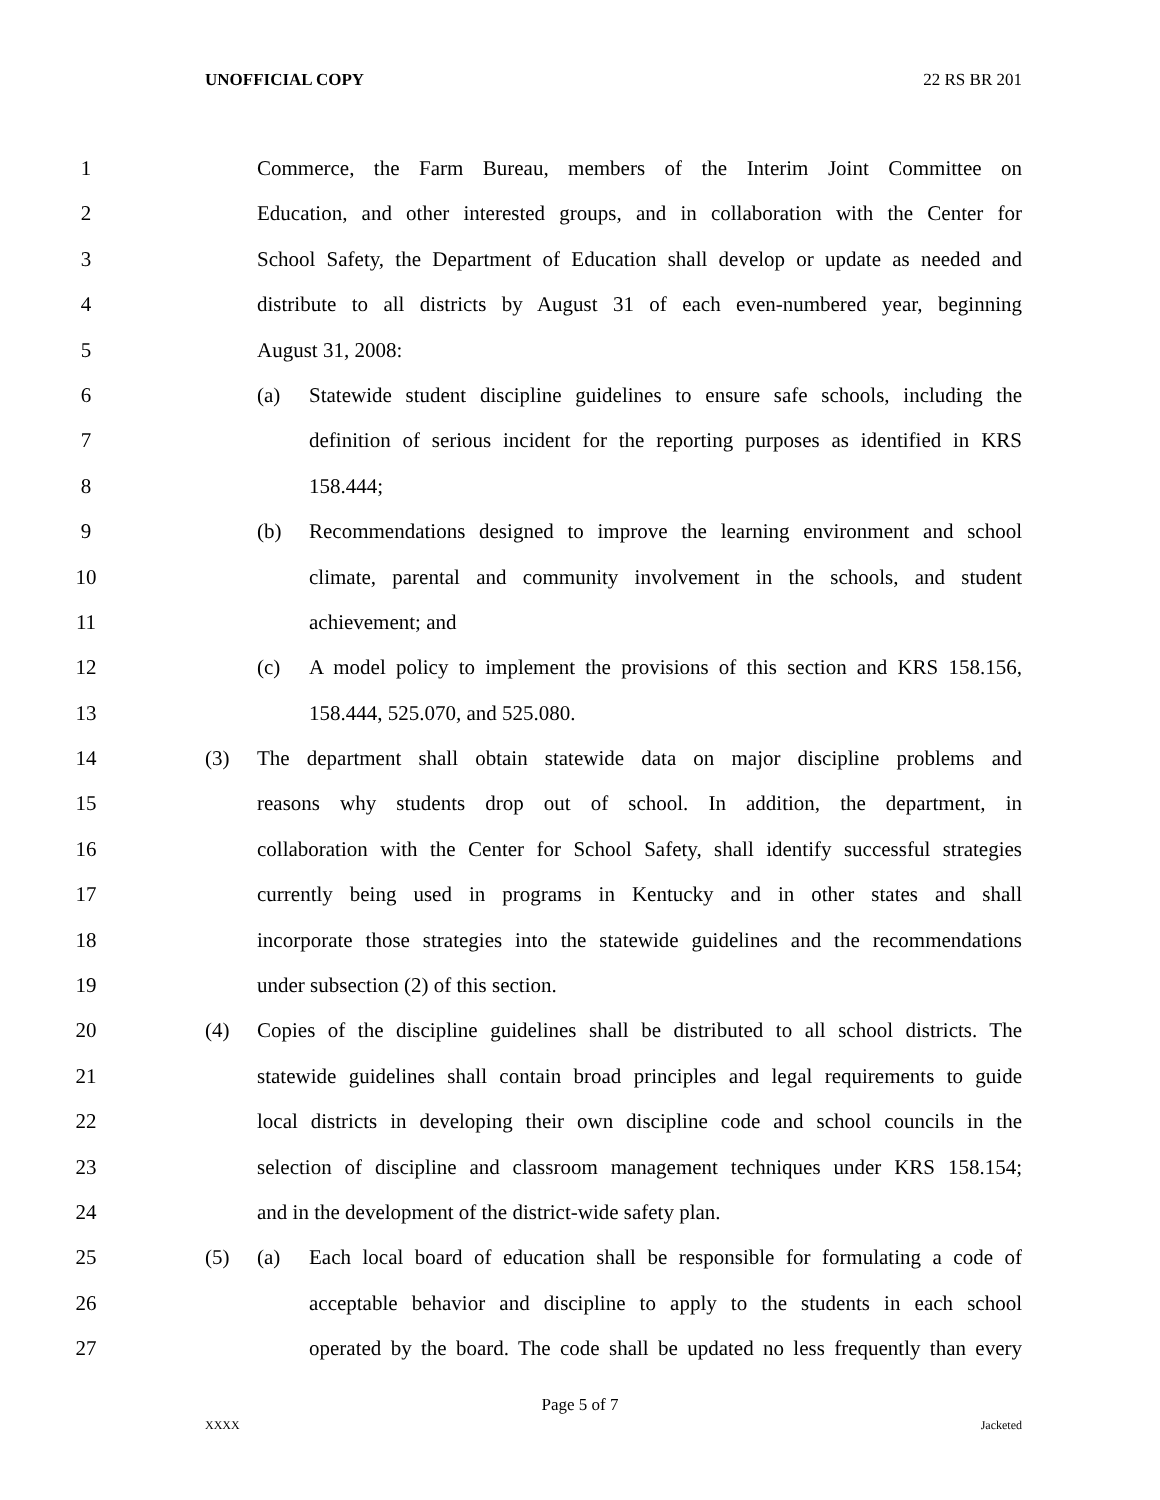UNOFFICIAL COPY 22 RS BR 201
1 Commerce, the Farm Bureau, members of the Interim Joint Committee on
2 Education, and other interested groups, and in collaboration with the Center for
3 School Safety, the Department of Education shall develop or update as needed and
4 distribute to all districts by August 31 of each even-numbered year, beginning
5 August 31, 2008:
6 (a) Statewide student discipline guidelines to ensure safe schools, including the
7 definition of serious incident for the reporting purposes as identified in KRS
8 158.444;
9 (b) Recommendations designed to improve the learning environment and school
10 climate, parental and community involvement in the schools, and student
11 achievement; and
12 (c) A model policy to implement the provisions of this section and KRS 158.156,
13 158.444, 525.070, and 525.080.
14 (3) The department shall obtain statewide data on major discipline problems and
15 reasons why students drop out of school. In addition, the department, in
16 collaboration with the Center for School Safety, shall identify successful strategies
17 currently being used in programs in Kentucky and in other states and shall
18 incorporate those strategies into the statewide guidelines and the recommendations
19 under subsection (2) of this section.
20 (4) Copies of the discipline guidelines shall be distributed to all school districts. The
21 statewide guidelines shall contain broad principles and legal requirements to guide
22 local districts in developing their own discipline code and school councils in the
23 selection of discipline and classroom management techniques under KRS 158.154;
24 and in the development of the district-wide safety plan.
25 (5) (a) Each local board of education shall be responsible for formulating a code of
26 acceptable behavior and discipline to apply to the students in each school
27 operated by the board. The code shall be updated no less frequently than every
Page 5 of 7
XXXX Jacketed